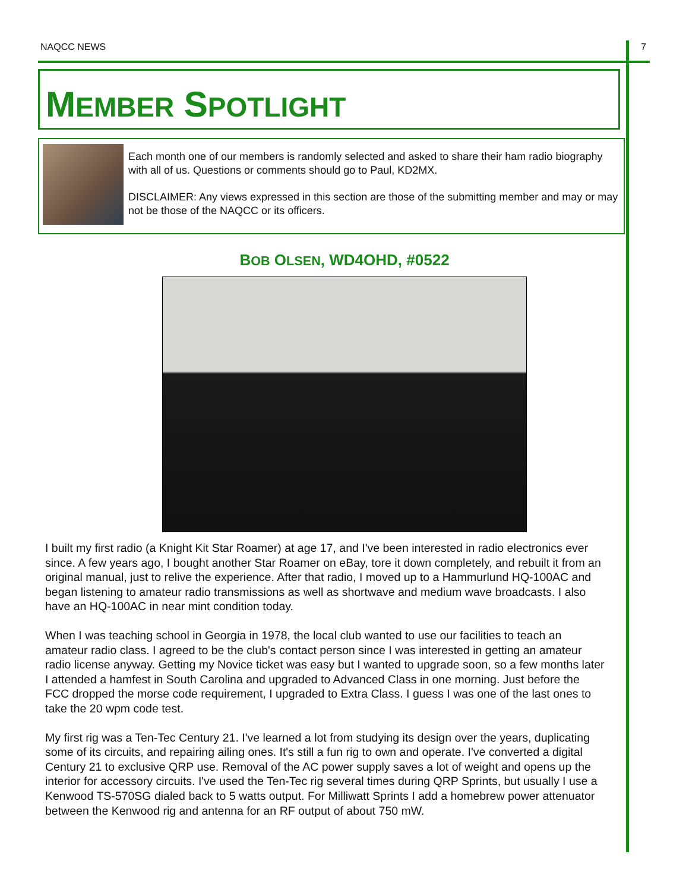NAQCC NEWS 7
MEMBER SPOTLIGHT
Each month one of our members is randomly selected and asked to share their ham radio biography with all of us. Questions or comments should go to Paul, KD2MX.
DISCLAIMER: Any views expressed in this section are those of the submitting member and may or may not be those of the NAQCC or its officers.
BOB OLSEN, WD4OHD, #0522
I built my first radio (a Knight Kit Star Roamer) at age 17, and I've been interested in radio electronics ever since. A few years ago, I bought another Star Roamer on eBay, tore it down completely, and rebuilt it from an original manual, just to relive the experience. After that radio, I moved up to a Hammurlund HQ-100AC and began listening to amateur radio transmissions as well as shortwave and medium wave broadcasts. I also have an HQ-100AC in near mint condition today.
When I was teaching school in Georgia in 1978, the local club wanted to use our facilities to teach an amateur radio class. I agreed to be the club's contact person since I was interested in getting an amateur radio license anyway. Getting my Novice ticket was easy but I wanted to upgrade soon, so a few months later I attended a hamfest in South Carolina and upgraded to Advanced Class in one morning. Just before the FCC dropped the morse code requirement, I upgraded to Extra Class. I guess I was one of the last ones to take the 20 wpm code test.
My first rig was a Ten-Tec Century 21. I've learned a lot from studying its design over the years, duplicating some of its circuits, and repairing ailing ones. It's still a fun rig to own and operate. I've converted a digital Century 21 to exclusive QRP use. Removal of the AC power supply saves a lot of weight and opens up the interior for accessory circuits. I've used the Ten-Tec rig several times during QRP Sprints, but usually I use a Kenwood TS-570SG dialed back to 5 watts output. For Milliwatt Sprints I add a homebrew power attenuator between the Kenwood rig and antenna for an RF output of about 750 mW.